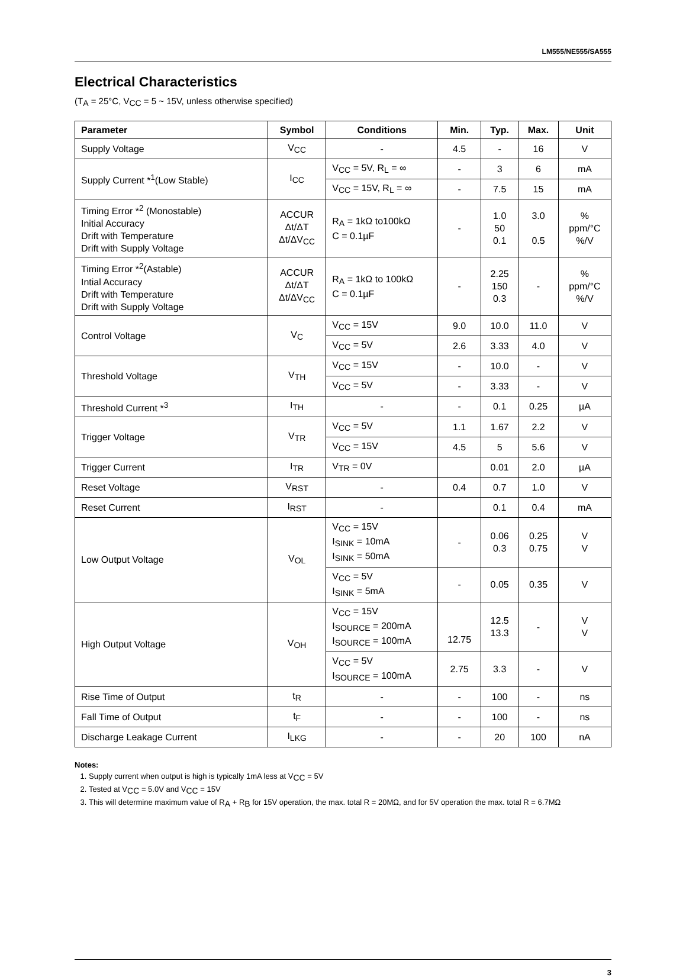LM555/NE555/SA555
Electrical Characteristics
(T<sub>A</sub> = 25°C, V<sub>CC</sub> = 5 ~ 15V, unless otherwise specified)
| Parameter | Symbol | Conditions | Min. | Typ. | Max. | Unit |
| --- | --- | --- | --- | --- | --- | --- |
| Supply Voltage | V<sub>CC</sub> | - | 4.5 | - | 16 | V |
| Supply Current *<sup>1</sup>(Low Stable) | I<sub>CC</sub> | V<sub>CC</sub> = 5V, R<sub>L</sub> = ∞ | - | 3 | 6 | mA |
| | | V<sub>CC</sub> = 15V, R<sub>L</sub> = ∞ | - | 7.5 | 15 | mA |
| Timing Error *<sup>2</sup> (Monostable) Initial Accuracy Drift with Temperature Drift with Supply Voltage | ACCUR Δt/ΔT Δt/ΔV<sub>CC</sub> | R<sub>A</sub> = 1kΩ to100kΩ C = 0.1µF | - | 1.0 50 0.1 | 3.0 0.5 | % ppm/°C %/V |
| Timing Error *<sup>2</sup>(Astable) Intial Accuracy Drift with Temperature Drift with Supply Voltage | ACCUR Δt/ΔT Δt/ΔV<sub>CC</sub> | R<sub>A</sub> = 1kΩ to 100kΩ C = 0.1µF | - | 2.25 150 0.3 | - | % ppm/°C %/V |
| Control Voltage | V<sub>C</sub> | V<sub>CC</sub> = 15V | 9.0 | 10.0 | 11.0 | V |
| | | V<sub>CC</sub> = 5V | 2.6 | 3.33 | 4.0 | V |
| Threshold Voltage | V<sub>TH</sub> | V<sub>CC</sub> = 15V | - | 10.0 | - | V |
| | | V<sub>CC</sub> = 5V | - | 3.33 | - | V |
| Threshold Current *<sup>3</sup> | I<sub>TH</sub> | - | - | 0.1 | 0.25 | µA |
| Trigger Voltage | V<sub>TR</sub> | V<sub>CC</sub> = 5V | 1.1 | 1.67 | 2.2 | V |
| | | V<sub>CC</sub> = 15V | 4.5 | 5 | 5.6 | V |
| Trigger Current | I<sub>TR</sub> | V<sub>TR</sub> = 0V | | 0.01 | 2.0 | µA |
| Reset Voltage | V<sub>RST</sub> | - | 0.4 | 0.7 | 1.0 | V |
| Reset Current | I<sub>RST</sub> | - | | 0.1 | 0.4 | mA |
| Low Output Voltage | V<sub>OL</sub> | V<sub>CC</sub> = 15V I<sub>SINK</sub> = 10mA I<sub>SINK</sub> = 50mA | - | 0.06 0.3 | 0.25 0.75 | V V |
| | | V<sub>CC</sub> = 5V I<sub>SINK</sub> = 5mA | - | 0.05 | 0.35 | V |
| High Output Voltage | V<sub>OH</sub> | V<sub>CC</sub> = 15V I<sub>SOURCE</sub> = 200mA I<sub>SOURCE</sub> = 100mA | 12.75 | 12.5 13.3 | - | V V |
| | | V<sub>CC</sub> = 5V I<sub>SOURCE</sub> = 100mA | 2.75 | 3.3 | - | V |
| Rise Time of Output | t<sub>R</sub> | - | - | 100 | - | ns |
| Fall Time of Output | t<sub>F</sub> | - | - | 100 | - | ns |
| Discharge Leakage Current | I<sub>LKG</sub> | - | - | 20 | 100 | nA |
Notes:
1. Supply current when output is high is typically 1mA less at V<sub>CC</sub> = 5V
2. Tested at V<sub>CC</sub> = 5.0V and V<sub>CC</sub> = 15V
3. This will determine maximum value of R<sub>A</sub> + R<sub>B</sub> for 15V operation, the max. total R = 20MΩ, and for 5V operation the max. total R = 6.7MΩ
3